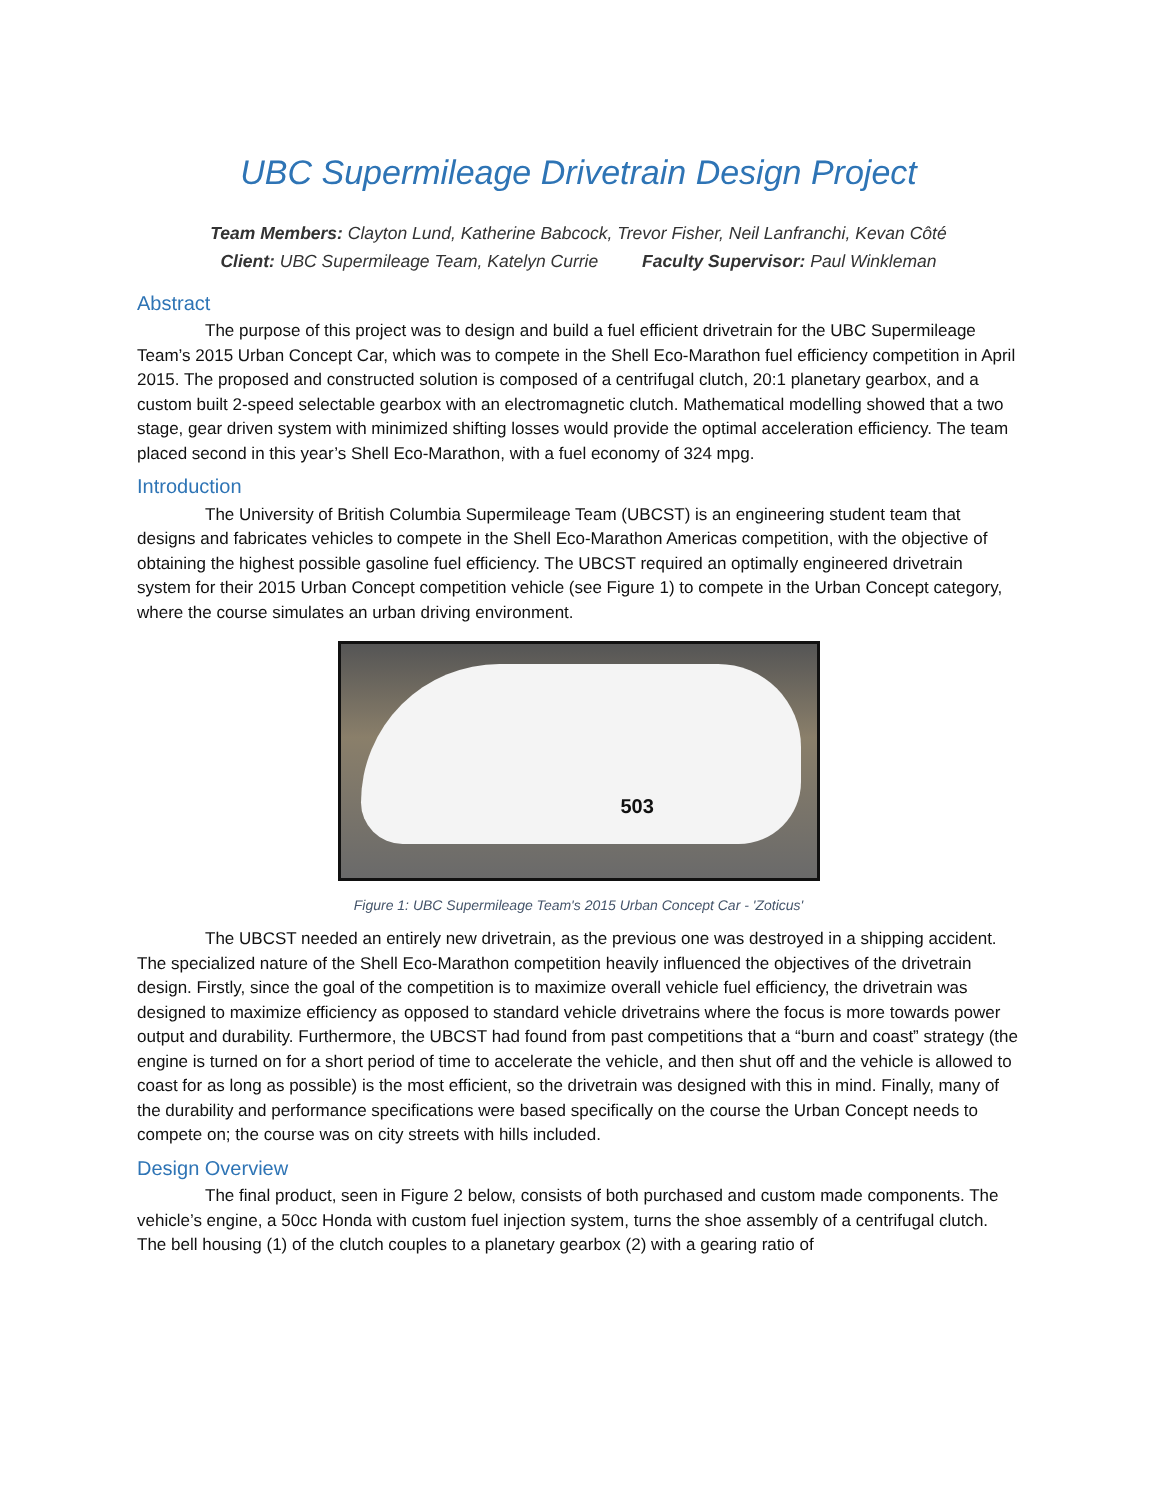UBC Supermileage Drivetrain Design Project
Team Members: Clayton Lund, Katherine Babcock, Trevor Fisher, Neil Lanfranchi, Kevan Côté
Client: UBC Supermileage Team, Katelyn Currie Faculty Supervisor: Paul Winkleman
Abstract
The purpose of this project was to design and build a fuel efficient drivetrain for the UBC Supermileage Team’s 2015 Urban Concept Car, which was to compete in the Shell Eco-Marathon fuel efficiency competition in April 2015. The proposed and constructed solution is composed of a centrifugal clutch, 20:1 planetary gearbox, and a custom built 2-speed selectable gearbox with an electromagnetic clutch. Mathematical modelling showed that a two stage, gear driven system with minimized shifting losses would provide the optimal acceleration efficiency. The team placed second in this year’s Shell Eco-Marathon, with a fuel economy of 324 mpg.
Introduction
The University of British Columbia Supermileage Team (UBCST) is an engineering student team that designs and fabricates vehicles to compete in the Shell Eco-Marathon Americas competition, with the objective of obtaining the highest possible gasoline fuel efficiency. The UBCST required an optimally engineered drivetrain system for their 2015 Urban Concept competition vehicle (see Figure 1) to compete in the Urban Concept category, where the course simulates an urban driving environment.
503
Figure 1: UBC Supermileage Team's 2015 Urban Concept Car - 'Zoticus'
The UBCST needed an entirely new drivetrain, as the previous one was destroyed in a shipping accident. The specialized nature of the Shell Eco-Marathon competition heavily influenced the objectives of the drivetrain design. Firstly, since the goal of the competition is to maximize overall vehicle fuel efficiency, the drivetrain was designed to maximize efficiency as opposed to standard vehicle drivetrains where the focus is more towards power output and durability. Furthermore, the UBCST had found from past competitions that a “burn and coast” strategy (the engine is turned on for a short period of time to accelerate the vehicle, and then shut off and the vehicle is allowed to coast for as long as possible) is the most efficient, so the drivetrain was designed with this in mind. Finally, many of the durability and performance specifications were based specifically on the course the Urban Concept needs to compete on; the course was on city streets with hills included.
Design Overview
The final product, seen in Figure 2 below, consists of both purchased and custom made components. The vehicle’s engine, a 50cc Honda with custom fuel injection system, turns the shoe assembly of a centrifugal clutch. The bell housing (1) of the clutch couples to a planetary gearbox (2) with a gearing ratio of